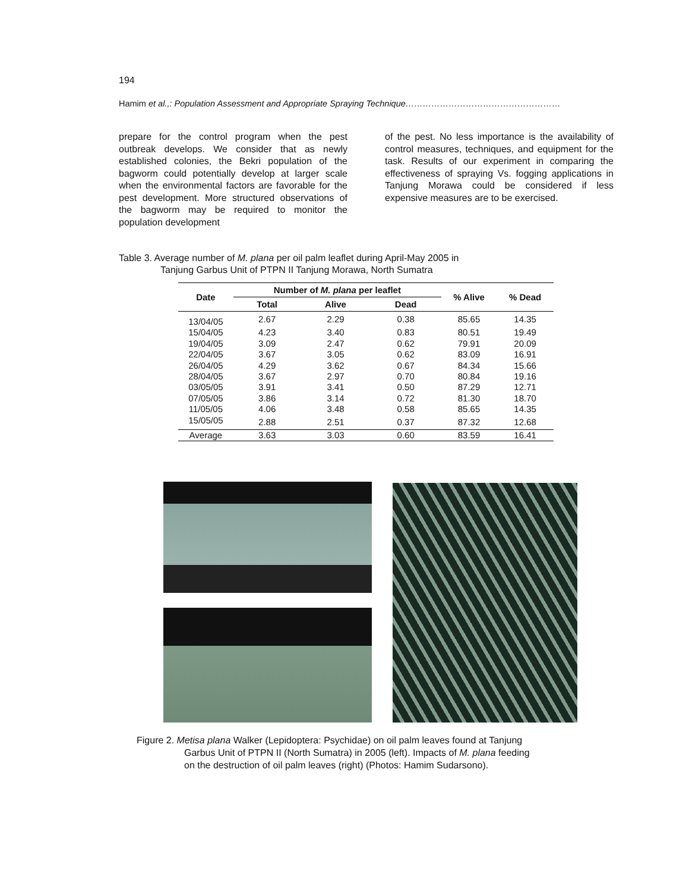194
Hamim et al.,: Population Assessment and Appropriate Spraying Technique………………………………………………
prepare for the control program when the pest outbreak develops. We consider that as newly established colonies, the Bekri population of the bagworm could potentially develop at larger scale when the environmental factors are favorable for the pest development. More structured observations of the bagworm may be required to monitor the population development
of the pest. No less importance is the availability of control measures, techniques, and equipment for the task. Results of our experiment in comparing the effectiveness of spraying Vs. fogging applications in Tanjung Morawa could be considered if less expensive measures are to be exercised.
Table 3. Average number of M. plana per oil palm leaflet during April-May 2005 in
Tanjung Garbus Unit of PTPN II Tanjung Morawa, North Sumatra
| Date | Number of M. plana per leaflet | | | % Alive | % Dead |
| --- | --- | --- | --- | --- | --- |
| | Total | Alive | Dead | | |
| 13/04/05 | 2.67 | 2.29 | 0.38 | 85.65 | 14.35 |
| 15/04/05 | 4.23 | 3.40 | 0.83 | 80.51 | 19.49 |
| 19/04/05 | 3.09 | 2.47 | 0.62 | 79.91 | 20.09 |
| 22/04/05 | 3.67 | 3.05 | 0.62 | 83.09 | 16.91 |
| 26/04/05 | 4.29 | 3.62 | 0.67 | 84.34 | 15.66 |
| 28/04/05 | 3.67 | 2.97 | 0.70 | 80.84 | 19.16 |
| 03/05/05 | 3.91 | 3.41 | 0.50 | 87.29 | 12.71 |
| 07/05/05 | 3.86 | 3.14 | 0.72 | 81.30 | 18.70 |
| 11/05/05 | 4.06 | 3.48 | 0.58 | 85.65 | 14.35 |
| 15/05/05 | 2.88 | 2.51 | 0.37 | 87.32 | 12.68 |
| Average | 3.63 | 3.03 | 0.60 | 83.59 | 16.41 |
Figure 2. Metisa plana Walker (Lepidoptera: Psychidae) on oil palm leaves found at Tanjung
Garbus Unit of PTPN II (North Sumatra) in 2005 (left). Impacts of M. plana feeding
on the destruction of oil palm leaves (right) (Photos: Hamim Sudarsono).